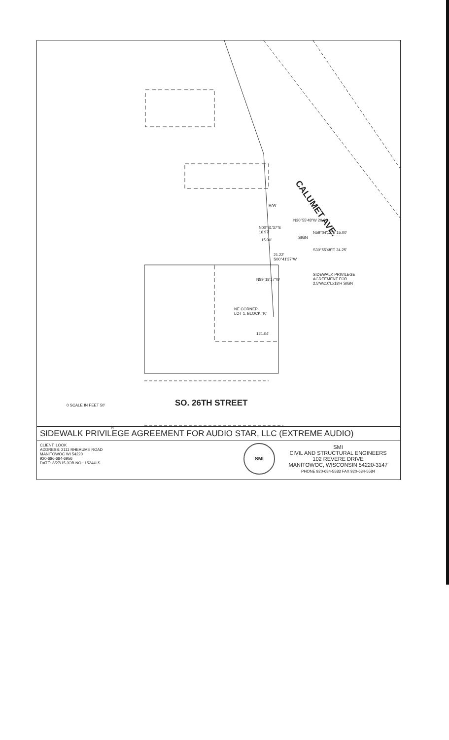CALUMET AVE.
N00°41'37"E
16.97'
21.22'
S00°41'37"W
N30°55'48"W 20.00'
N59°04'12"E 15.00'
S30°55'48"E 24.25'
15.00'
SIGN
R/W
SIDEWALK PRIVILEGE
AGREEMENT FOR
2.5'Wx10'Lx18'H SIGN
N89°18'17"W
121.04'
NE CORNER
LOT 1, BLOCK "K"
SO. 26TH STREET
0 SCALE IN FEET 50'
N
SIDEWALK PRIVILEGE AGREEMENT FOR AUDIO STAR, LLC (EXTREME AUDIO)
CLIENT: LOOK
ADDRESS: 2111 RHEAUME ROAD
MANITOWOC WI 54220
920-686-684-6956
DATE: 8/27/15 JOB NO.: 15244LS
SMI
SMI
CIVIL AND STRUCTURAL ENGINEERS
102 REVERE DRIVE
MANITOWOC, WISCONSIN 54220-3147
PHONE 920-684-5583 FAX 920-684-5584